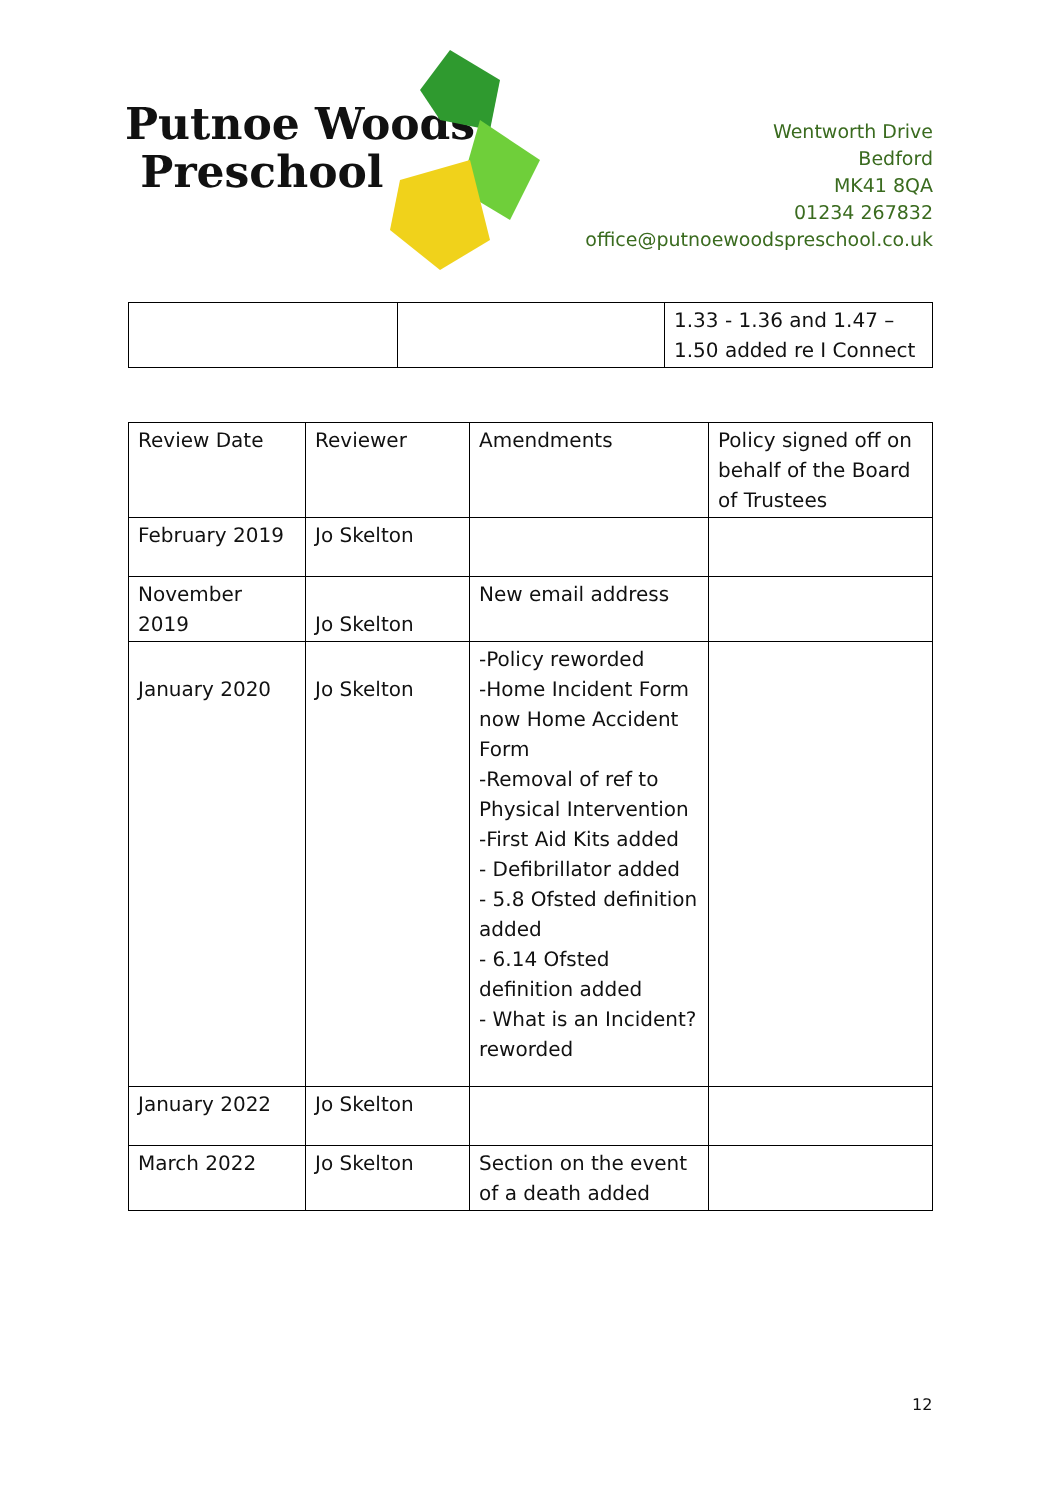Putnoe Woods
Preschool
Wentworth Drive
Bedford
MK41 8QA
01234 267832
office@putnoewoodspreschool.co.uk
| | | 1.33 - 1.36 and 1.47 – 1.50 added re I Connect |
| Review Date | Reviewer | Amendments | Policy signed off on behalf of the Board of Trustees |
| February 2019 | Jo Skelton | | |
| November 2019 | Jo Skelton | New email address | |
| January 2020 | Jo Skelton | -Policy reworded -Home Incident Form now Home Accident Form -Removal of ref to Physical Intervention -First Aid Kits added - Defibrillator added - 5.8 Ofsted definition added - 6.14 Ofsted definition added - What is an Incident? reworded | |
| January 2022 | Jo Skelton | | |
| March 2022 | Jo Skelton | Section on the event of a death added | |
12